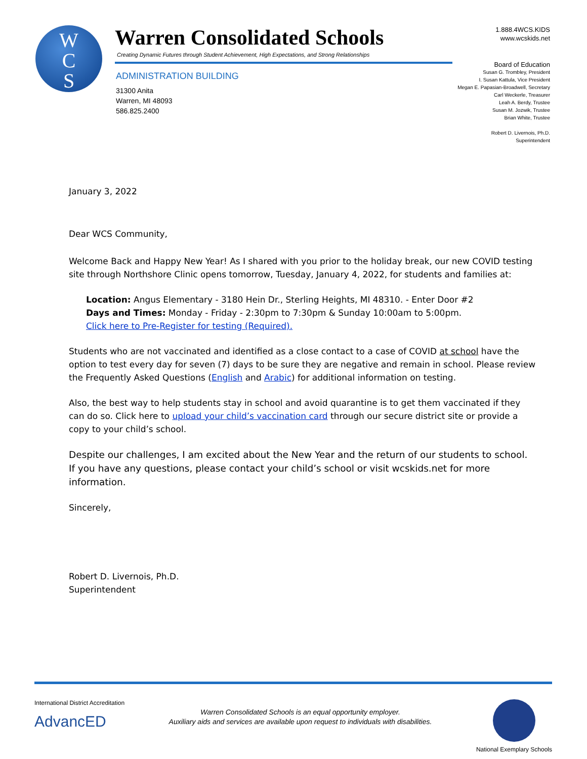W
C
S
Warren Consolidated Schools
Creating Dynamic Futures through Student Achievement, High Expectations, and Strong Relationships
ADMINISTRATION BUILDING
31300 Anita
Warren, MI 48093
586.825.2400
1.888.4WCS.KIDS
www.wcskids.net
Board of Education
Susan G. Trombley, President
I. Susan Kattula, Vice President
Megan E. Papasian-Broadwell, Secretary
Carl Weckerle, Treasurer
Leah A. Berdy, Trustee
Susan M. Jozwik, Trustee
Brian White, Trustee
Robert D. Livernois, Ph.D.
Superintendent
January 3, 2022
Dear WCS Community,
Welcome Back and Happy New Year! As I shared with you prior to the holiday break, our new COVID testing site through Northshore Clinic opens tomorrow, Tuesday, January 4, 2022, for students and families at:
Location: Angus Elementary - 3180 Hein Dr., Sterling Heights, MI 48310. - Enter Door #2
Days and Times: Monday - Friday - 2:30pm to 7:30pm & Sunday 10:00am to 5:00pm.
Click here to Pre-Register for testing (Required).
Students who are not vaccinated and identified as a close contact to a case of COVID at school have the option to test every day for seven (7) days to be sure they are negative and remain in school. Please review the Frequently Asked Questions (English and Arabic) for additional information on testing.
Also, the best way to help students stay in school and avoid quarantine is to get them vaccinated if they can do so. Click here to upload your child’s vaccination card through our secure district site or provide a copy to your child’s school.
Despite our challenges, I am excited about the New Year and the return of our students to school. If you have any questions, please contact your child’s school or visit wcskids.net for more information.
Sincerely,
Robert D. Livernois, Ph.D.
Superintendent
International District Accreditation
AdvancED
Warren Consolidated Schools is an equal opportunity employer.
Auxiliary aids and services are available upon request to individuals with disabilities.
National Exemplary Schools